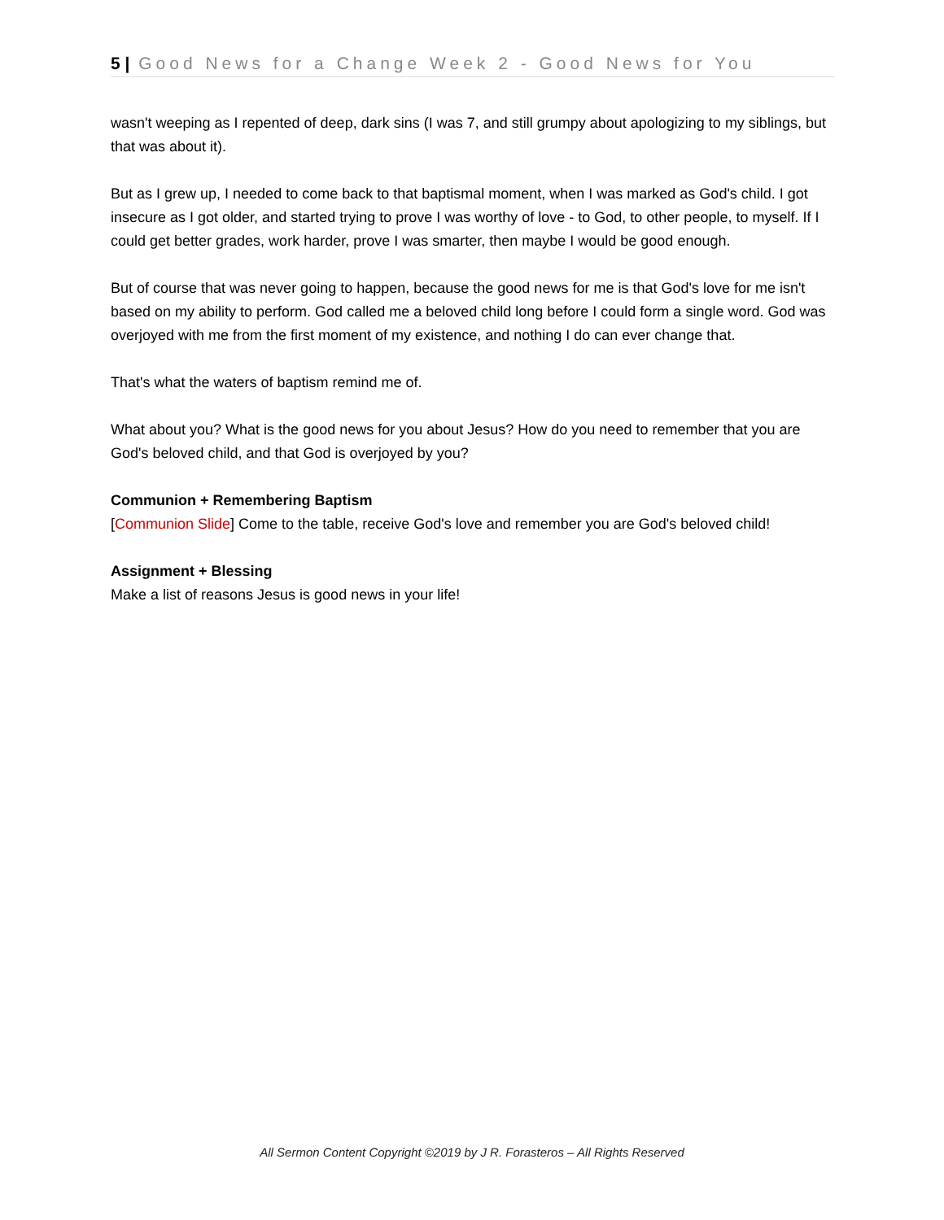5 | Good News for a Change Week 2 - Good News for You
wasn't weeping as I repented of deep, dark sins (I was 7, and still grumpy about apologizing to my siblings, but that was about it).
But as I grew up, I needed to come back to that baptismal moment, when I was marked as God's child. I got insecure as I got older, and started trying to prove I was worthy of love - to God, to other people, to myself. If I could get better grades, work harder, prove I was smarter, then maybe I would be good enough.
But of course that was never going to happen, because the good news for me is that God's love for me isn't based on my ability to perform. God called me a beloved child long before I could form a single word. God was overjoyed with me from the first moment of my existence, and nothing I do can ever change that.
That's what the waters of baptism remind me of.
What about you? What is the good news for you about Jesus? How do you need to remember that you are God's beloved child, and that God is overjoyed by you?
Communion + Remembering Baptism
[Communion Slide] Come to the table, receive God's love and remember you are God's beloved child!
Assignment + Blessing
Make a list of reasons Jesus is good news in your life!
All Sermon Content Copyright ©2019 by J R. Forasteros – All Rights Reserved